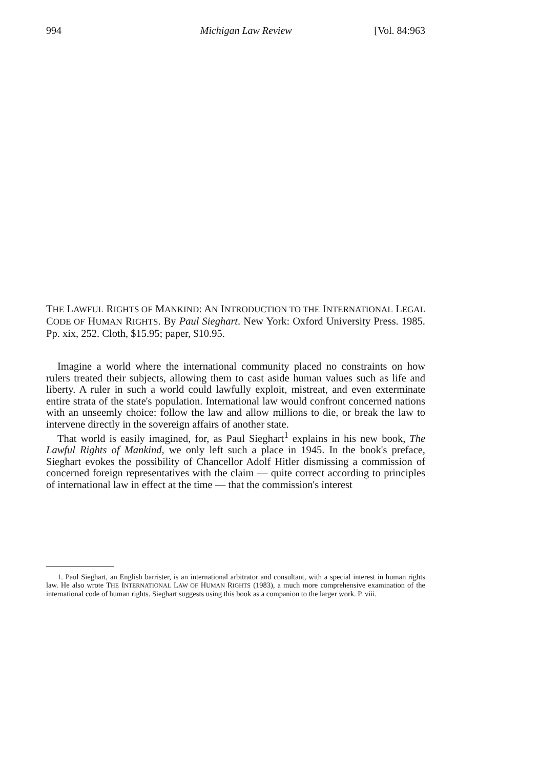994 Michigan Law Review [Vol. 84:963
THE LAWFUL RIGHTS OF MANKIND: AN INTRODUCTION TO THE INTERNATIONAL LEGAL CODE OF HUMAN RIGHTS. By Paul Sieghart. New York: Oxford University Press. 1985. Pp. xix, 252. Cloth, $15.95; paper, $10.95.
Imagine a world where the international community placed no constraints on how rulers treated their subjects, allowing them to cast aside human values such as life and liberty. A ruler in such a world could lawfully exploit, mistreat, and even exterminate entire strata of the state's population. International law would confront concerned nations with an unseemly choice: follow the law and allow millions to die, or break the law to intervene directly in the sovereign affairs of another state.
That world is easily imagined, for, as Paul Sieghart<sup>1</sup> explains in his new book, The Lawful Rights of Mankind, we only left such a place in 1945. In the book's preface, Sieghart evokes the possibility of Chancellor Adolf Hitler dismissing a commission of concerned foreign representatives with the claim — quite correct according to principles of international law in effect at the time — that the commission's interest
1. Paul Sieghart, an English barrister, is an international arbitrator and consultant, with a special interest in human rights law. He also wrote THE INTERNATIONAL LAW OF HUMAN RIGHTS (1983), a much more comprehensive examination of the international code of human rights. Sieghart suggests using this book as a companion to the larger work. P. viii.